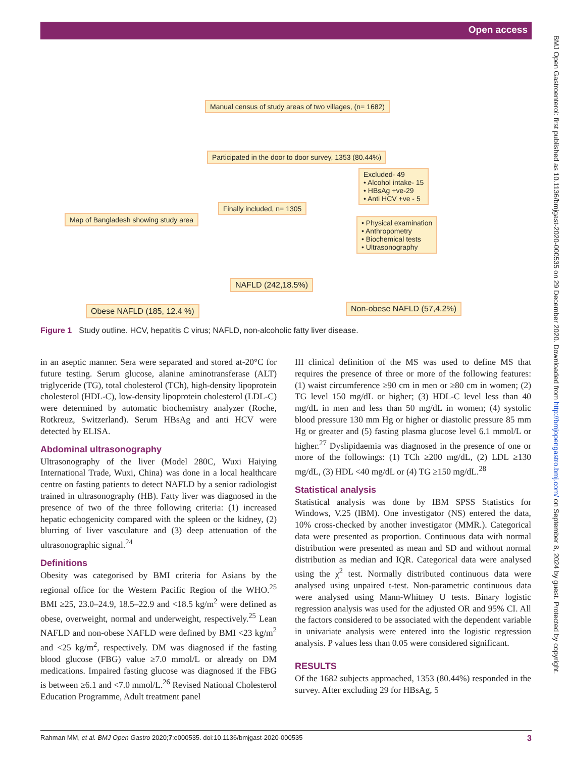Open access
Manual census of study areas of two villages, (n= 1682)
Participated in the door to door survey, 1353 (80.44%)
Excluded- 49
• Alcohol intake- 15
• HBsAg +ve-29
• Anti HCV +ve - 5
Finally included, n= 1305
Map of Bangladesh showing study area
• Physical examination
• Anthropometry
• Biochemical tests
• Ultrasonography
NAFLD (242,18.5%)
Obese NAFLD (185, 12.4 %) Non-obese NAFLD (57,4.2%)
Figure 1 Study outline. HCV, hepatitis C virus; NAFLD, non-alcoholic fatty liver disease.
in an aseptic manner. Sera were separated and stored at-20°C for future testing. Serum glucose, alanine aminotransferase (ALT) triglyceride (TG), total cholesterol (TCh), high-density lipoprotein cholesterol (HDL-C), low-density lipoprotein cholesterol (LDL-C) were determined by automatic biochemistry analyzer (Roche, Rotkreuz, Switzerland). Serum HBsAg and anti HCV were detected by ELISA.
Abdominal ultrasonography
Ultrasonography of the liver (Model 280C, Wuxi Haiying International Trade, Wuxi, China) was done in a local healthcare centre on fasting patients to detect NAFLD by a senior radiologist trained in ultrasonography (HB). Fatty liver was diagnosed in the presence of two of the three following criteria: (1) increased hepatic echogenicity compared with the spleen or the kidney, (2) blurring of liver vasculature and (3) deep attenuation of the ultrasonographic signal.<sup>24</sup>
Definitions
Obesity was categorised by BMI criteria for Asians by the regional office for the Western Pacific Region of the WHO.<sup>25</sup> BMI ≥25, 23.0–24.9, 18.5–22.9 and <18.5 kg/m<sup>2</sup> were defined as obese, overweight, normal and underweight, respectively.<sup>25</sup> Lean NAFLD and non-obese NAFLD were defined by BMI <23 kg/m<sup>2</sup> and <25 kg/m<sup>2</sup>, respectively. DM was diagnosed if the fasting blood glucose (FBG) value ≥7.0 mmol/L or already on DM medications. Impaired fasting glucose was diagnosed if the FBG is between ≥6.1 and <7.0 mmol/L.<sup>26</sup> Revised National Cholesterol Education Programme, Adult treatment panel
III clinical definition of the MS was used to define MS that requires the presence of three or more of the following features: (1) waist circumference ≥90 cm in men or ≥80 cm in women; (2) TG level 150 mg/dL or higher; (3) HDL-C level less than 40 mg/dL in men and less than 50 mg/dL in women; (4) systolic blood pressure 130 mm Hg or higher or diastolic pressure 85 mm Hg or greater and (5) fasting plasma glucose level 6.1 mmol/L or higher.<sup>27</sup> Dyslipidaemia was diagnosed in the presence of one or more of the followings: (1) TCh ≥200 mg/dL, (2) LDL ≥130 mg/dL, (3) HDL <40 mg/dL or (4) TG ≥150 mg/dL.<sup>28</sup>
Statistical analysis
Statistical analysis was done by IBM SPSS Statistics for Windows, V.25 (IBM). One investigator (NS) entered the data, 10% cross-checked by another investigator (MMR.). Categorical data were presented as proportion. Continuous data with normal distribution were presented as mean and SD and without normal distribution as median and IQR. Categorical data were analysed using the χ<sup>2</sup> test. Normally distributed continuous data were analysed using unpaired t-test. Non-parametric continuous data were analysed using Mann-Whitney U tests. Binary logistic regression analysis was used for the adjusted OR and 95% CI. All the factors considered to be associated with the dependent variable in univariate analysis were entered into the logistic regression analysis. P values less than 0.05 were considered significant.
RESULTS
Of the 1682 subjects approached, 1353 (80.44%) responded in the survey. After excluding 29 for HBsAg, 5
BMJ Open Gastroenterol: first published as 10.1136/bmjgast-2020-000535 on 29 December 2020. Downloaded from http://bmjopengastro.bmj.com/ on September 8, 2024 by guest. Protected by copyright.
Rahman MM, et al. BMJ Open Gastro 2020;7:e000535. doi:10.1136/bmjgast-2020-000535 3